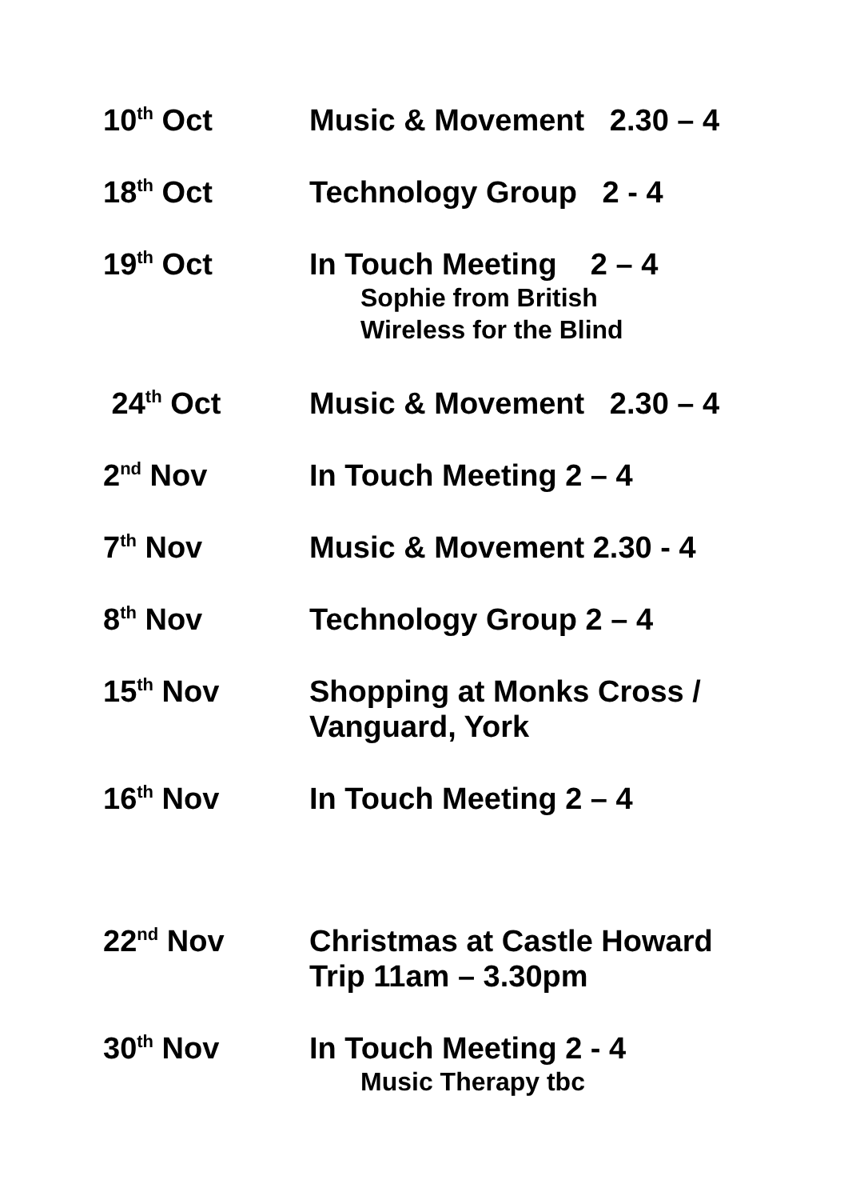10<sup>th</sup> Oct Music & Movement 2.30 – 4
18<sup>th</sup> Oct Technology Group 2 - 4
19<sup>th</sup> Oct In Touch Meeting 2 – 4
Sophie from British
Wireless for the Blind
24<sup>th</sup> Oct Music & Movement 2.30 – 4
2<sup>nd</sup> Nov In Touch Meeting 2 – 4
7<sup>th</sup> Nov Music & Movement 2.30 - 4
8<sup>th</sup> Nov Technology Group 2 – 4
15<sup>th</sup> Nov Shopping at Monks Cross /
Vanguard, York
16<sup>th</sup> Nov In Touch Meeting 2 – 4
22<sup>nd</sup> Nov Christmas at Castle Howard
Trip 11am – 3.30pm
30<sup>th</sup> Nov In Touch Meeting 2 - 4
Music Therapy tbc